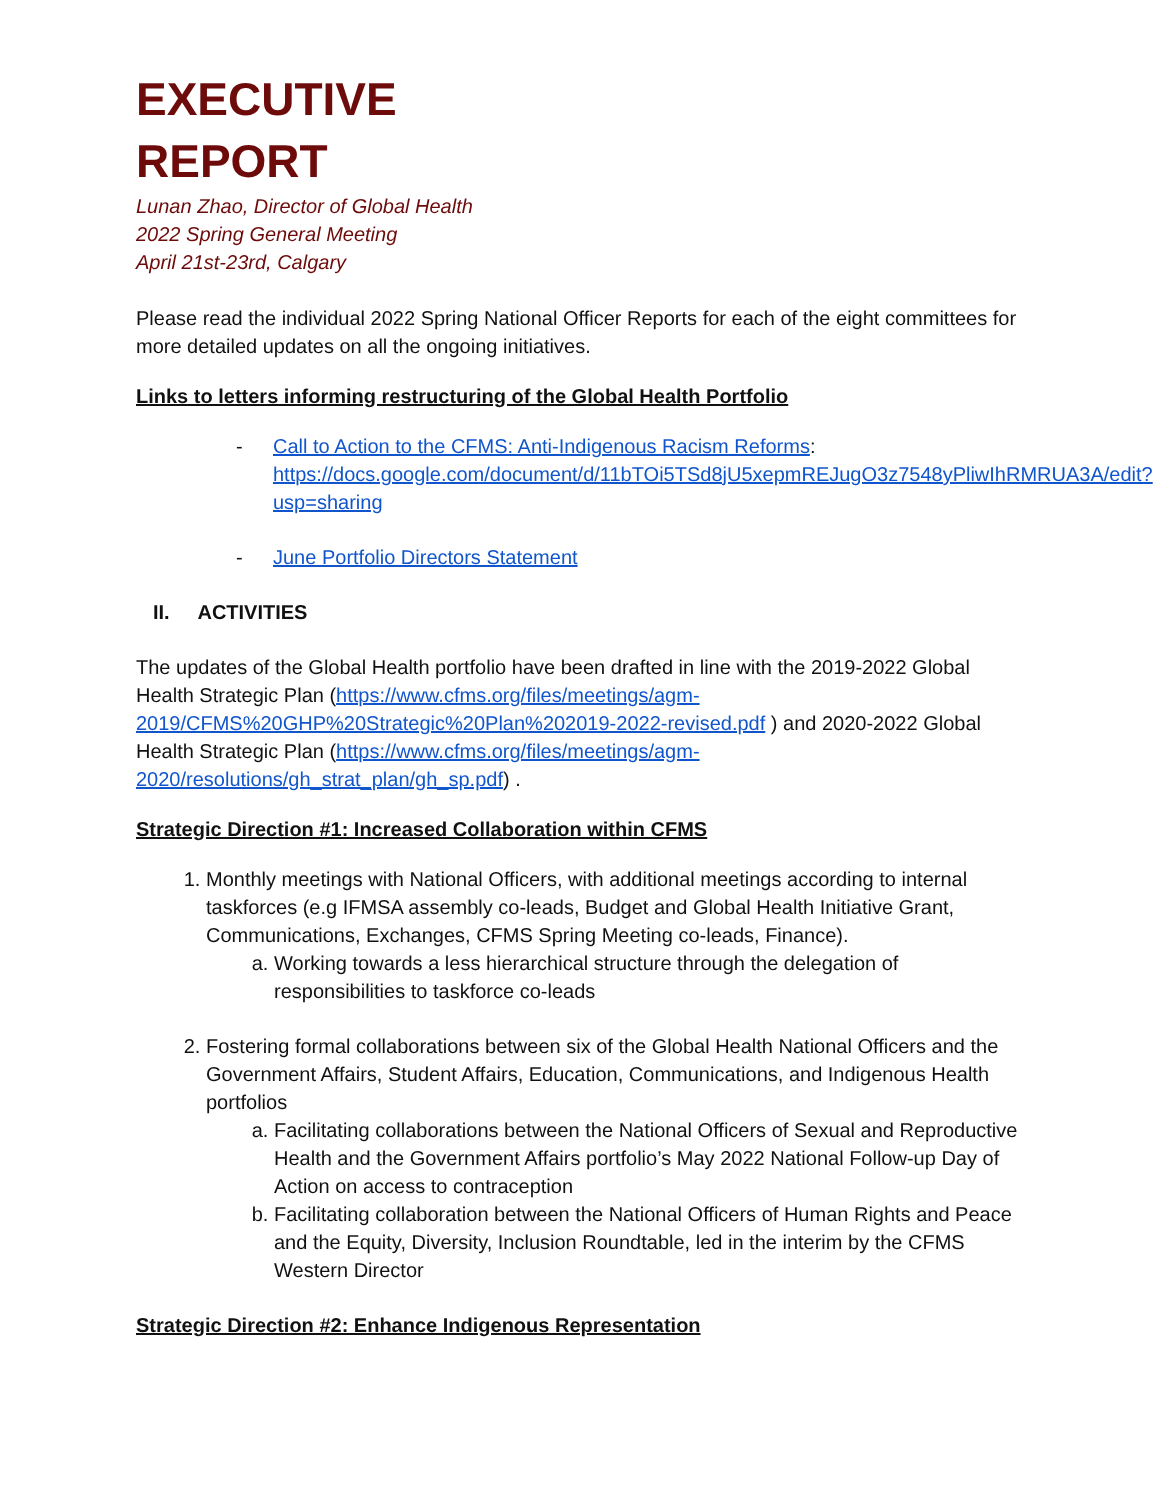EXECUTIVE
REPORT
Lunan Zhao, Director of Global Health
2022 Spring General Meeting
April 21st-23rd, Calgary
Please read the individual 2022 Spring National Officer Reports for each of the eight committees for more detailed updates on all the ongoing initiatives.
Links to letters informing restructuring of the Global Health Portfolio
- Call to Action to the CFMS: Anti-Indigenous Racism Reforms: https://docs.google.com/document/d/11bTOi5TSd8jU5xepmREJugO3z7548yPliwIhRMRUA3A/edit?usp=sharing
- June Portfolio Directors Statement
II. ACTIVITIES
The updates of the Global Health portfolio have been drafted in line with the 2019-2022 Global Health Strategic Plan (https://www.cfms.org/files/meetings/agm-2019/CFMS%20GHP%20Strategic%20Plan%202019-2022-revised.pdf ) and 2020-2022 Global Health Strategic Plan (https://www.cfms.org/files/meetings/agm-2020/resolutions/gh_strat_plan/gh_sp.pdf) .
Strategic Direction #1: Increased Collaboration within CFMS
1. Monthly meetings with National Officers, with additional meetings according to internal taskforces (e.g IFMSA assembly co-leads, Budget and Global Health Initiative Grant, Communications, Exchanges, CFMS Spring Meeting co-leads, Finance).
a. Working towards a less hierarchical structure through the delegation of responsibilities to taskforce co-leads
2. Fostering formal collaborations between six of the Global Health National Officers and the Government Affairs, Student Affairs, Education, Communications, and Indigenous Health portfolios
a. Facilitating collaborations between the National Officers of Sexual and Reproductive Health and the Government Affairs portfolio’s May 2022 National Follow-up Day of Action on access to contraception
b. Facilitating collaboration between the National Officers of Human Rights and Peace and the Equity, Diversity, Inclusion Roundtable, led in the interim by the CFMS Western Director
Strategic Direction #2: Enhance Indigenous Representation